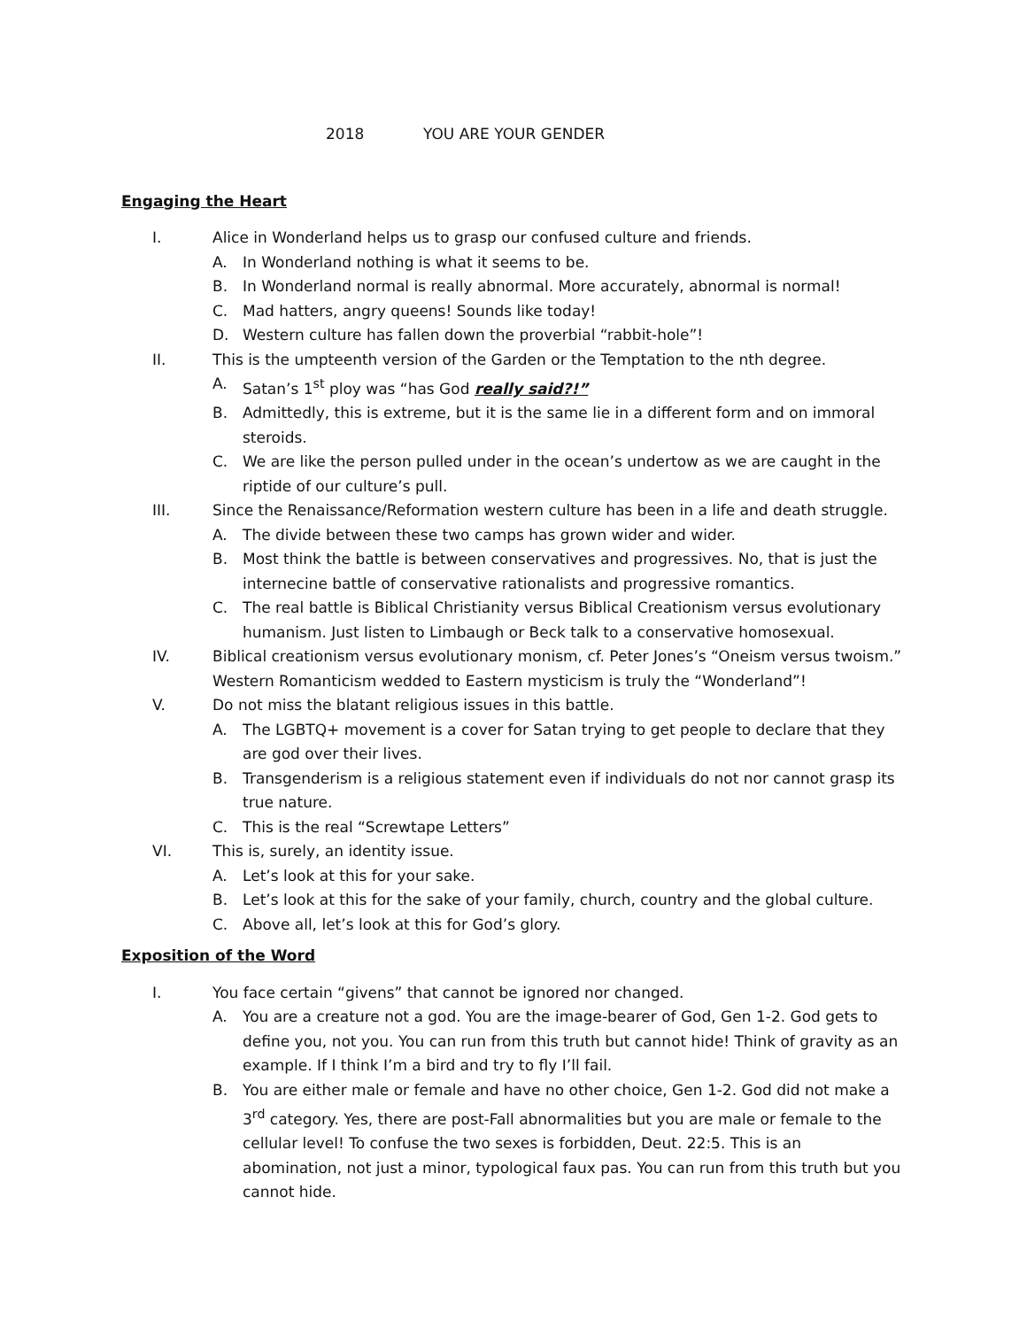2018 YOU ARE YOUR GENDER
Engaging the Heart
I. Alice in Wonderland helps us to grasp our confused culture and friends.
A. In Wonderland nothing is what it seems to be.
B. In Wonderland normal is really abnormal. More accurately, abnormal is normal!
C. Mad hatters, angry queens! Sounds like today!
D. Western culture has fallen down the proverbial “rabbit-hole”!
II. This is the umpteenth version of the Garden or the Temptation to the nth degree.
A. Satan’s 1<sup>st</sup> ploy was “has God really said?!”
B. Admittedly, this is extreme, but it is the same lie in a different form and on immoral steroids.
C. We are like the person pulled under in the ocean’s undertow as we are caught in the riptide of our culture’s pull.
III. Since the Renaissance/Reformation western culture has been in a life and death struggle.
A. The divide between these two camps has grown wider and wider.
B. Most think the battle is between conservatives and progressives. No, that is just the internecine battle of conservative rationalists and progressive romantics.
C. The real battle is Biblical Christianity versus Biblical Creationism versus evolutionary humanism. Just listen to Limbaugh or Beck talk to a conservative homosexual.
IV. Biblical creationism versus evolutionary monism, cf. Peter Jones’s “Oneism versus twoism.” Western Romanticism wedded to Eastern mysticism is truly the “Wonderland”!
V. Do not miss the blatant religious issues in this battle.
A. The LGBTQ+ movement is a cover for Satan trying to get people to declare that they are god over their lives.
B. Transgenderism is a religious statement even if individuals do not nor cannot grasp its true nature.
C. This is the real “Screwtape Letters”
VI. This is, surely, an identity issue.
A. Let’s look at this for your sake.
B. Let’s look at this for the sake of your family, church, country and the global culture.
C. Above all, let’s look at this for God’s glory.
Exposition of the Word
I. You face certain “givens” that cannot be ignored nor changed.
A. You are a creature not a god. You are the image-bearer of God, Gen 1-2. God gets to define you, not you. You can run from this truth but cannot hide! Think of gravity as an example. If I think I’m a bird and try to fly I’ll fail.
B. You are either male or female and have no other choice, Gen 1-2. God did not make a 3<sup>rd</sup> category. Yes, there are post-Fall abnormalities but you are male or female to the cellular level! To confuse the two sexes is forbidden, Deut. 22:5. This is an abomination, not just a minor, typological faux pas. You can run from this truth but you cannot hide.